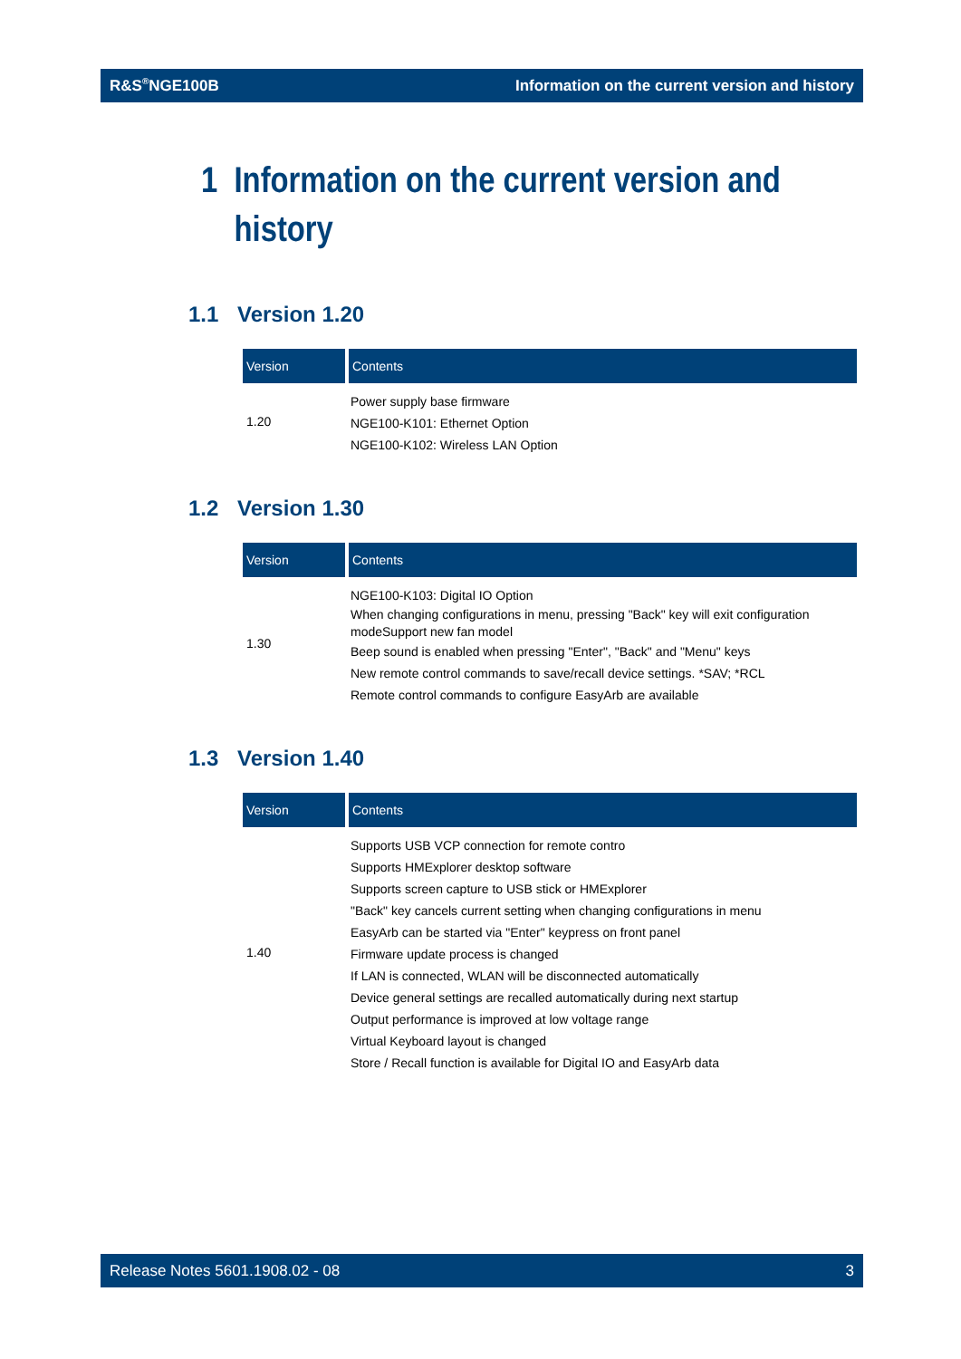R&S<sup>®</sup>NGE100B Information on the current version and history
1 Information on the current version and
history
1.1 Version 1.20
| Version | Contents |
| --- | --- |
| 1.20 | Power supply base firmware NGE100-K101: Ethernet Option NGE100-K102: Wireless LAN Option |
1.2 Version 1.30
| Version | Contents |
| --- | --- |
| 1.30 | NGE100-K103: Digital IO Option When changing configurations in menu, pressing "Back" key will exit configuration modeSupport new fan model Beep sound is enabled when pressing "Enter", "Back" and "Menu" keys New remote control commands to save/recall device settings. *SAV; *RCL Remote control commands to configure EasyArb are available |
1.3 Version 1.40
| Version | Contents |
| --- | --- |
| 1.40 | Supports USB VCP connection for remote contro Supports HMExplorer desktop software Supports screen capture to USB stick or HMExplorer "Back" key cancels current setting when changing configurations in menu EasyArb can be started via "Enter" keypress on front panel Firmware update process is changed If LAN is connected, WLAN will be disconnected automatically Device general settings are recalled automatically during next startup Output performance is improved at low voltage range Virtual Keyboard layout is changed Store / Recall function is available for Digital IO and EasyArb data |
Release Notes 5601.1908.02 - 08 3